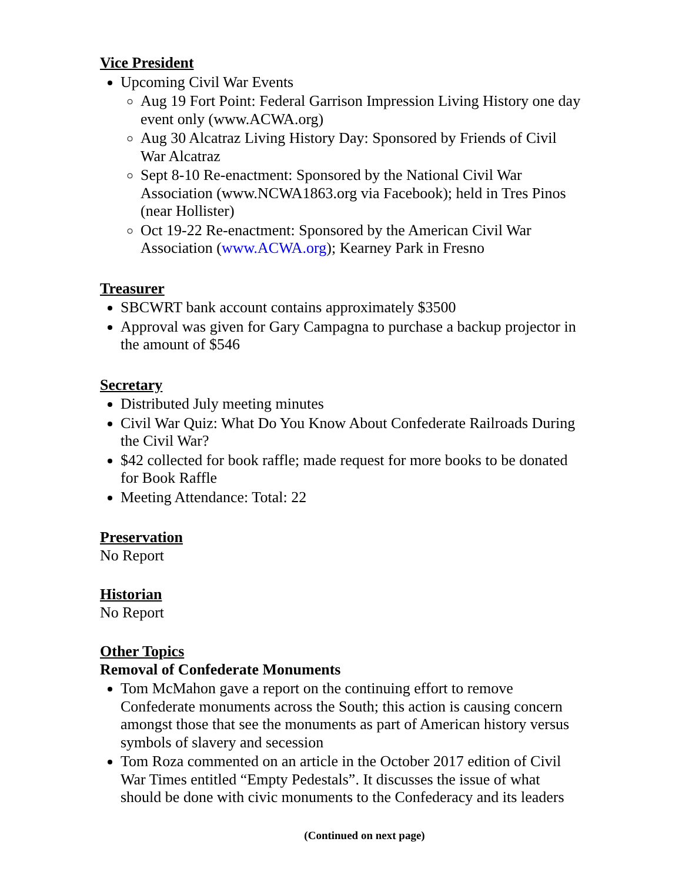Vice President
Upcoming Civil War Events
Aug 19 Fort Point: Federal Garrison Impression Living History one day event only (www.ACWA.org)
Aug 30 Alcatraz Living History Day: Sponsored by Friends of Civil War Alcatraz
Sept 8-10 Re-enactment: Sponsored by the National Civil War Association (www.NCWA1863.org via Facebook); held in Tres Pinos (near Hollister)
Oct 19-22 Re-enactment: Sponsored by the American Civil War Association (www.ACWA.org); Kearney Park in Fresno
Treasurer
SBCWRT bank account contains approximately $3500
Approval was given for Gary Campagna to purchase a backup projector in the amount of $546
Secretary
Distributed July meeting minutes
Civil War Quiz: What Do You Know About Confederate Railroads During the Civil War?
$42 collected for book raffle; made request for more books to be donated for Book Raffle
Meeting Attendance: Total: 22
Preservation
No Report
Historian
No Report
Other Topics
Removal of Confederate Monuments
Tom McMahon gave a report on the continuing effort to remove Confederate monuments across the South; this action is causing concern amongst those that see the monuments as part of American history versus symbols of slavery and secession
Tom Roza commented on an article in the October 2017 edition of Civil War Times entitled “Empty Pedestals”. It discusses the issue of what should be done with civic monuments to the Confederacy and its leaders
(Continued on next page)